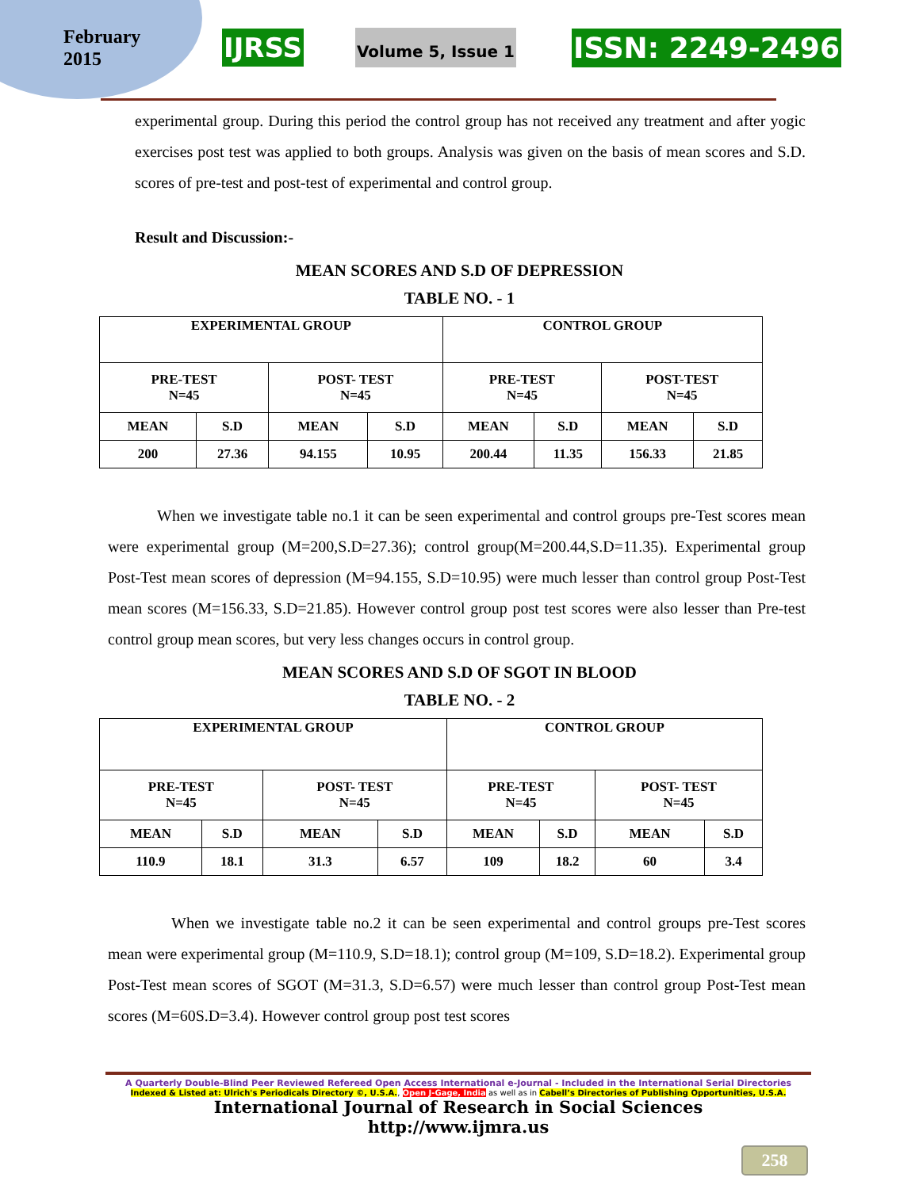February
2015
IJRSS Volume 5, Issue 1 ISSN: 2249-2496
experimental group. During this period the control group has not received any treatment and after yogic exercises post test was applied to both groups. Analysis was given on the basis of mean scores and S.D. scores of pre-test and post-test of experimental and control group.
Result and Discussion:-
MEAN SCORES AND S.D OF DEPRESSION
TABLE NO. - 1
| EXPERIMENTAL GROUP | | | | CONTROL GROUP | | | |
| PRE-TEST N=45 | | POST- TEST N=45 | | PRE-TEST N=45 | | POST-TEST N=45 | |
| MEAN | S.D | MEAN | S.D | MEAN | S.D | MEAN | S.D |
| 200 | 27.36 | 94.155 | 10.95 | 200.44 | 11.35 | 156.33 | 21.85 |
When we investigate table no.1 it can be seen experimental and control groups pre-Test scores mean were experimental group (M=200,S.D=27.36); control group(M=200.44,S.D=11.35). Experimental group Post-Test mean scores of depression (M=94.155, S.D=10.95) were much lesser than control group Post-Test mean scores (M=156.33, S.D=21.85). However control group post test scores were also lesser than Pre-test control group mean scores, but very less changes occurs in control group.
MEAN SCORES AND S.D OF SGOT IN BLOOD
TABLE NO. - 2
| EXPERIMENTAL GROUP | | | | CONTROL GROUP | | | |
| PRE-TEST N=45 | | POST- TEST N=45 | | PRE-TEST N=45 | | POST- TEST N=45 | |
| MEAN | S.D | MEAN | S.D | MEAN | S.D | MEAN | S.D |
| 110.9 | 18.1 | 31.3 | 6.57 | 109 | 18.2 | 60 | 3.4 |
When we investigate table no.2 it can be seen experimental and control groups pre-Test scores mean were experimental group (M=110.9, S.D=18.1); control group (M=109, S.D=18.2). Experimental group Post-Test mean scores of SGOT (M=31.3, S.D=6.57) were much lesser than control group Post-Test mean scores (M=60S.D=3.4). However control group post test scores
A Quarterly Double-Blind Peer Reviewed Refereed Open Access International e-Journal - Included in the International Serial Directories
Indexed & Listed at: Ulrich's Periodicals Directory ©, U.S.A., Open J-Gage, India as well as in Cabell’s Directories of Publishing Opportunities, U.S.A.
International Journal of Research in Social Sciences
http://www.ijmra.us
258